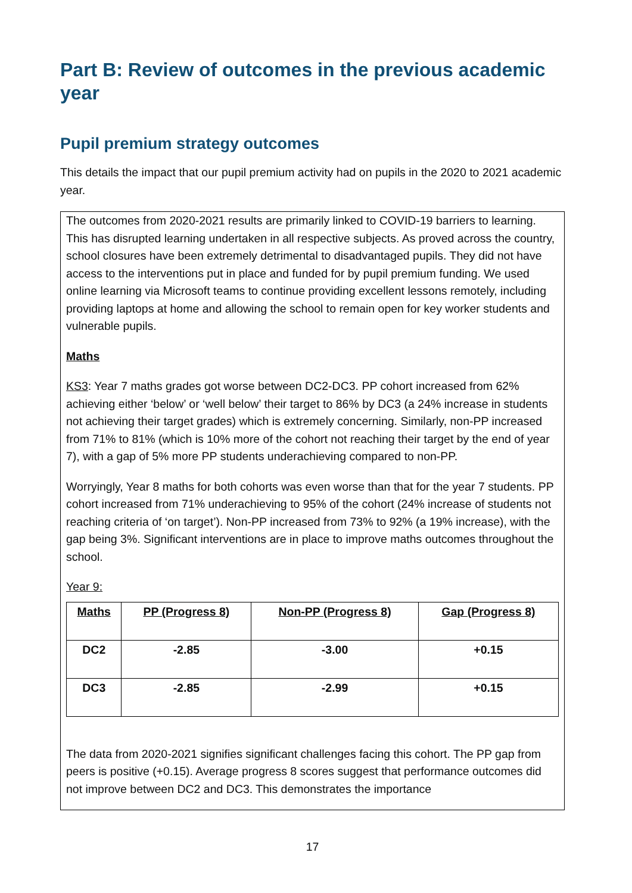Part B: Review of outcomes in the previous academic year
Pupil premium strategy outcomes
This details the impact that our pupil premium activity had on pupils in the 2020 to 2021 academic year.
The outcomes from 2020-2021 results are primarily linked to COVID-19 barriers to learning. This has disrupted learning undertaken in all respective subjects. As proved across the country, school closures have been extremely detrimental to disadvantaged pupils. They did not have access to the interventions put in place and funded for by pupil premium funding. We used online learning via Microsoft teams to continue providing excellent lessons remotely, including providing laptops at home and allowing the school to remain open for key worker students and vulnerable pupils.
Maths
KS3: Year 7 maths grades got worse between DC2-DC3. PP cohort increased from 62% achieving either ‘below’ or ‘well below’ their target to 86% by DC3 (a 24% increase in students not achieving their target grades) which is extremely concerning. Similarly, non-PP increased from 71% to 81% (which is 10% more of the cohort not reaching their target by the end of year 7), with a gap of 5% more PP students underachieving compared to non-PP.
Worryingly, Year 8 maths for both cohorts was even worse than that for the year 7 students. PP cohort increased from 71% underachieving to 95% of the cohort (24% increase of students not reaching criteria of ‘on target’). Non-PP increased from 73% to 92% (a 19% increase), with the gap being 3%. Significant interventions are in place to improve maths outcomes throughout the school.
Year 9:
| Maths | PP (Progress 8) | Non-PP (Progress 8) | Gap (Progress 8) |
| --- | --- | --- | --- |
| DC2 | -2.85 | -3.00 | +0.15 |
| DC3 | -2.85 | -2.99 | +0.15 |
The data from 2020-2021 signifies significant challenges facing this cohort. The PP gap from peers is positive (+0.15). Average progress 8 scores suggest that performance outcomes did not improve between DC2 and DC3. This demonstrates the importance
17